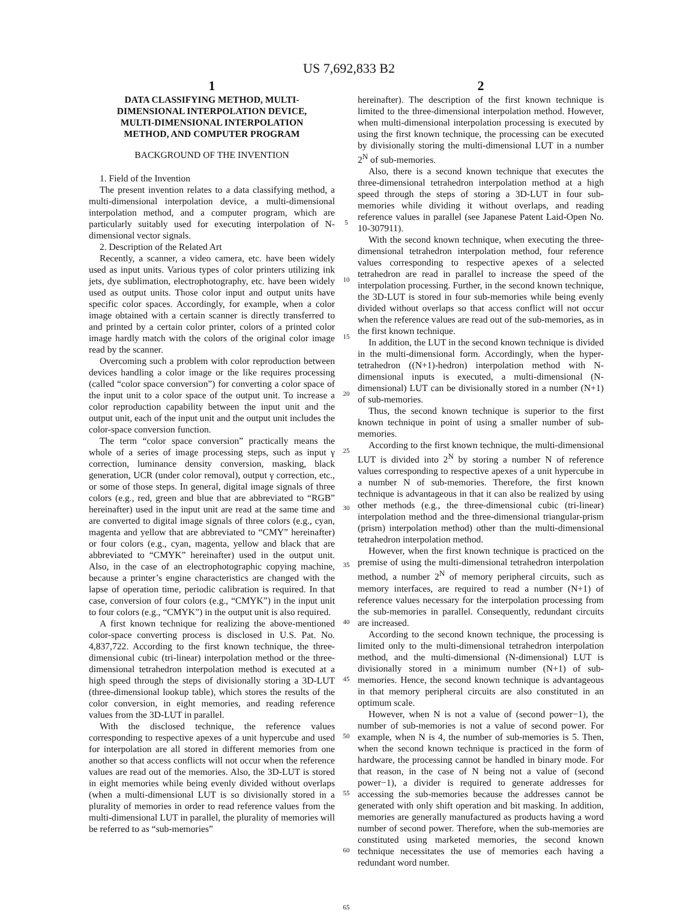US 7,692,833 B2
1
DATA CLASSIFYING METHOD, MULTI-DIMENSIONAL INTERPOLATION DEVICE, MULTI-DIMENSIONAL INTERPOLATION METHOD, AND COMPUTER PROGRAM
BACKGROUND OF THE INVENTION
1. Field of the Invention
The present invention relates to a data classifying method, a multi-dimensional interpolation device, a multi-dimensional interpolation method, and a computer program, which are particularly suitably used for executing interpolation of N-dimensional vector signals.
2. Description of the Related Art
Recently, a scanner, a video camera, etc. have been widely used as input units. Various types of color printers utilizing ink jets, dye sublimation, electrophotography, etc. have been widely used as output units. Those color input and output units have specific color spaces. Accordingly, for example, when a color image obtained with a certain scanner is directly transferred to and printed by a certain color printer, colors of a printed color image hardly match with the colors of the original color image read by the scanner.
Overcoming such a problem with color reproduction between devices handling a color image or the like requires processing (called “color space conversion”) for converting a color space of the input unit to a color space of the output unit. To increase a color reproduction capability between the input unit and the output unit, each of the input unit and the output unit includes the color-space conversion function.
The term “color space conversion” practically means the whole of a series of image processing steps, such as input γ correction, luminance density conversion, masking, black generation, UCR (under color removal), output γ correction, etc., or some of those steps. In general, digital image signals of three colors (e.g., red, green and blue that are abbreviated to “RGB” hereinafter) used in the input unit are read at the same time and are converted to digital image signals of three colors (e.g., cyan, magenta and yellow that are abbreviated to “CMY” hereinafter) or four colors (e.g., cyan, magenta, yellow and black that are abbreviated to “CMYK” hereinafter) used in the output unit. Also, in the case of an electrophotographic copying machine, because a printer’s engine characteristics are changed with the lapse of operation time, periodic calibration is required. In that case, conversion of four colors (e.g., “CMYK”) in the input unit to four colors (e.g., “CMYK”) in the output unit is also required.
A first known technique for realizing the above-mentioned color-space converting process is disclosed in U.S. Pat. No. 4,837,722. According to the first known technique, the three-dimensional cubic (tri-linear) interpolation method or the three-dimensional tetrahedron interpolation method is executed at a high speed through the steps of divisionally storing a 3D-LUT (three-dimensional lookup table), which stores the results of the color conversion, in eight memories, and reading reference values from the 3D-LUT in parallel.
With the disclosed technique, the reference values corresponding to respective apexes of a unit hypercube and used for interpolation are all stored in different memories from one another so that access conflicts will not occur when the reference values are read out of the memories. Also, the 3D-LUT is stored in eight memories while being evenly divided without overlaps (when a multi-dimensional LUT is so divisionally stored in a plurality of memories in order to read reference values from the multi-dimensional LUT in parallel, the plurality of memories will be referred to as “sub-memories”
5
10
15
20
25
30
35
40
45
50
55
60
65
2
hereinafter). The description of the first known technique is limited to the three-dimensional interpolation method. However, when multi-dimensional interpolation processing is executed by using the first known technique, the processing can be executed by divisionally storing the multi-dimensional LUT in a number 2<sup>N</sup> of sub-memories.
Also, there is a second known technique that executes the three-dimensional tetrahedron interpolation method at a high speed through the steps of storing a 3D-LUT in four sub-memories while dividing it without overlaps, and reading reference values in parallel (see Japanese Patent Laid-Open No. 10-307911).
With the second known technique, when executing the three-dimensional tetrahedron interpolation method, four reference values corresponding to respective apexes of a selected tetrahedron are read in parallel to increase the speed of the interpolation processing. Further, in the second known technique, the 3D-LUT is stored in four sub-memories while being evenly divided without overlaps so that access conflict will not occur when the reference values are read out of the sub-memories, as in the first known technique.
In addition, the LUT in the second known technique is divided in the multi-dimensional form. Accordingly, when the hyper-tetrahedron ((N+1)-hedron) interpolation method with N-dimensional inputs is executed, a multi-dimensional (N-dimensional) LUT can be divisionally stored in a number (N+1) of sub-memories.
Thus, the second known technique is superior to the first known technique in point of using a smaller number of sub-memories.
According to the first known technique, the multi-dimensional LUT is divided into 2<sup>N</sup> by storing a number N of reference values corresponding to respective apexes of a unit hypercube in a number N of sub-memories. Therefore, the first known technique is advantageous in that it can also be realized by using other methods (e.g., the three-dimensional cubic (tri-linear) interpolation method and the three-dimensional triangular-prism (prism) interpolation method) other than the multi-dimensional tetrahedron interpolation method.
However, when the first known technique is practiced on the premise of using the multi-dimensional tetrahedron interpolation method, a number 2<sup>N</sup> of memory peripheral circuits, such as memory interfaces, are required to read a number (N+1) of reference values necessary for the interpolation processing from the sub-memories in parallel. Consequently, redundant circuits are increased.
According to the second known technique, the processing is limited only to the multi-dimensional tetrahedron interpolation method, and the multi-dimensional (N-dimensional) LUT is divisionally stored in a minimum number (N+1) of sub-memories. Hence, the second known technique is advantageous in that memory peripheral circuits are also constituted in an optimum scale.
However, when N is not a value of (second power−1), the number of sub-memories is not a value of second power. For example, when N is 4, the number of sub-memories is 5. Then, when the second known technique is practiced in the form of hardware, the processing cannot be handled in binary mode. For that reason, in the case of N being not a value of (second power−1), a divider is required to generate addresses for accessing the sub-memories because the addresses cannot be generated with only shift operation and bit masking. In addition, memories are generally manufactured as products having a word number of second power. Therefore, when the sub-memories are constituted using marketed memories, the second known technique necessitates the use of memories each having a redundant word number.